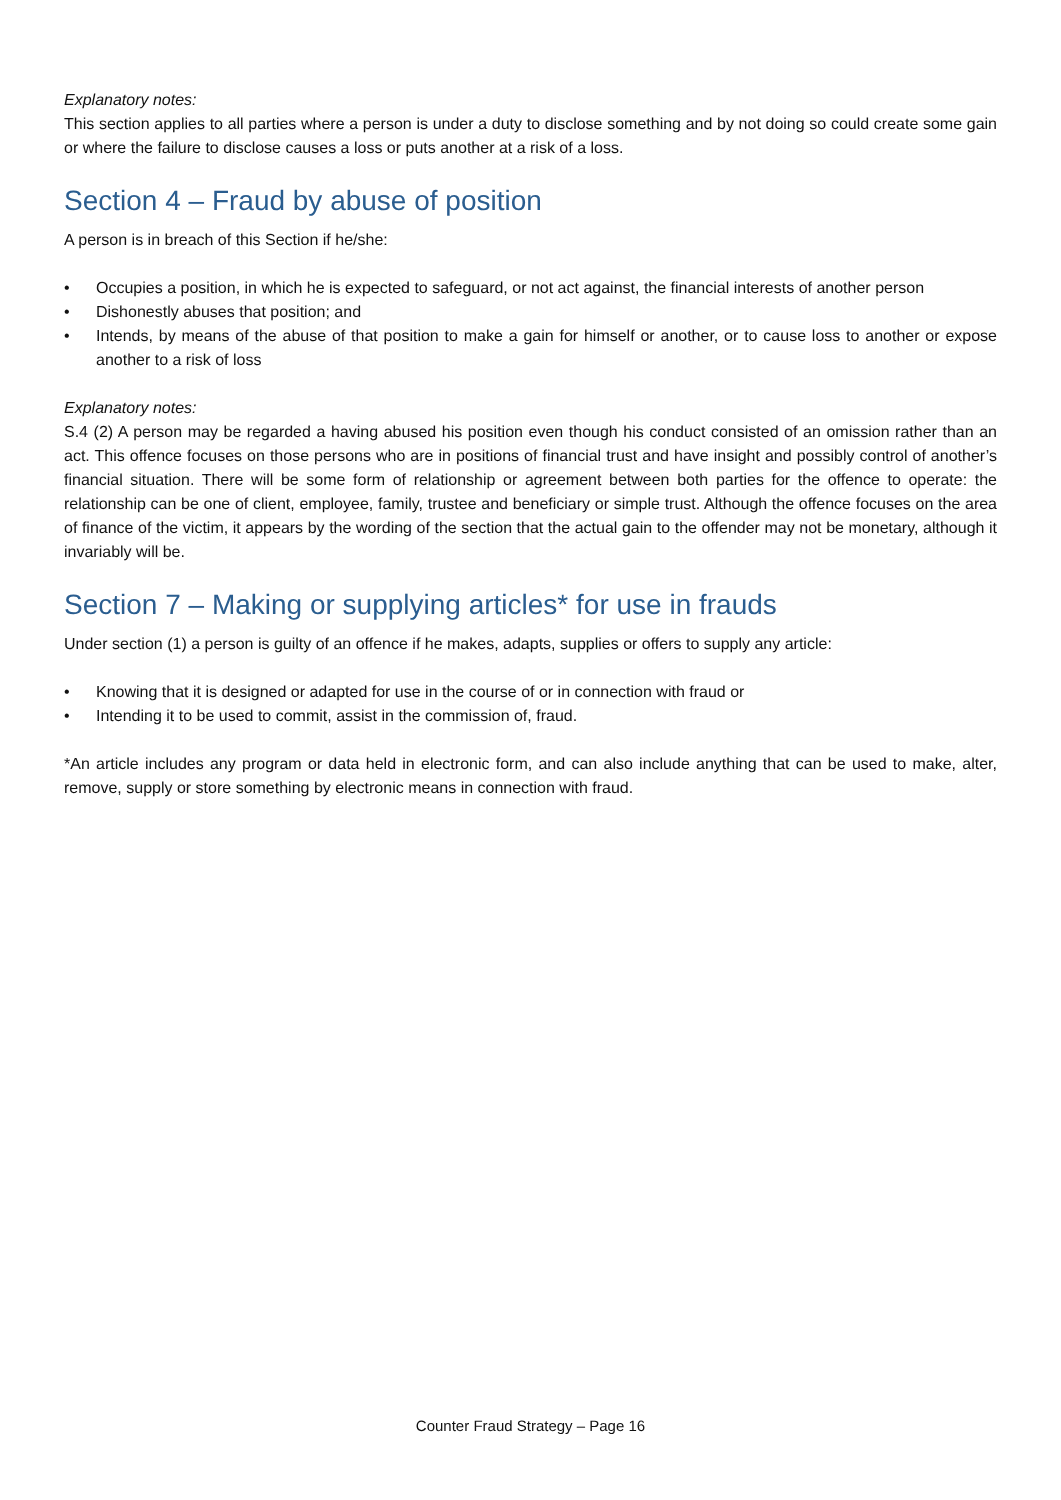Explanatory notes:
This section applies to all parties where a person is under a duty to disclose something and by not doing so could create some gain or where the failure to disclose causes a loss or puts another at a risk of a loss.
Section 4 – Fraud by abuse of position
A person is in breach of this Section if he/she:
• Occupies a position, in which he is expected to safeguard, or not act against, the financial interests of another person
• Dishonestly abuses that position; and
• Intends, by means of the abuse of that position to make a gain for himself or another, or to cause loss to another or expose another to a risk of loss
Explanatory notes:
S.4 (2) A person may be regarded a having abused his position even though his conduct consisted of an omission rather than an act. This offence focuses on those persons who are in positions of financial trust and have insight and possibly control of another’s financial situation. There will be some form of relationship or agreement between both parties for the offence to operate: the relationship can be one of client, employee, family, trustee and beneficiary or simple trust. Although the offence focuses on the area of finance of the victim, it appears by the wording of the section that the actual gain to the offender may not be monetary, although it invariably will be.
Section 7 – Making or supplying articles* for use in frauds
Under section (1) a person is guilty of an offence if he makes, adapts, supplies or offers to supply any article:
• Knowing that it is designed or adapted for use in the course of or in connection with fraud or
• Intending it to be used to commit, assist in the commission of, fraud.
*An article includes any program or data held in electronic form, and can also include anything that can be used to make, alter, remove, supply or store something by electronic means in connection with fraud.
Counter Fraud Strategy – Page 16